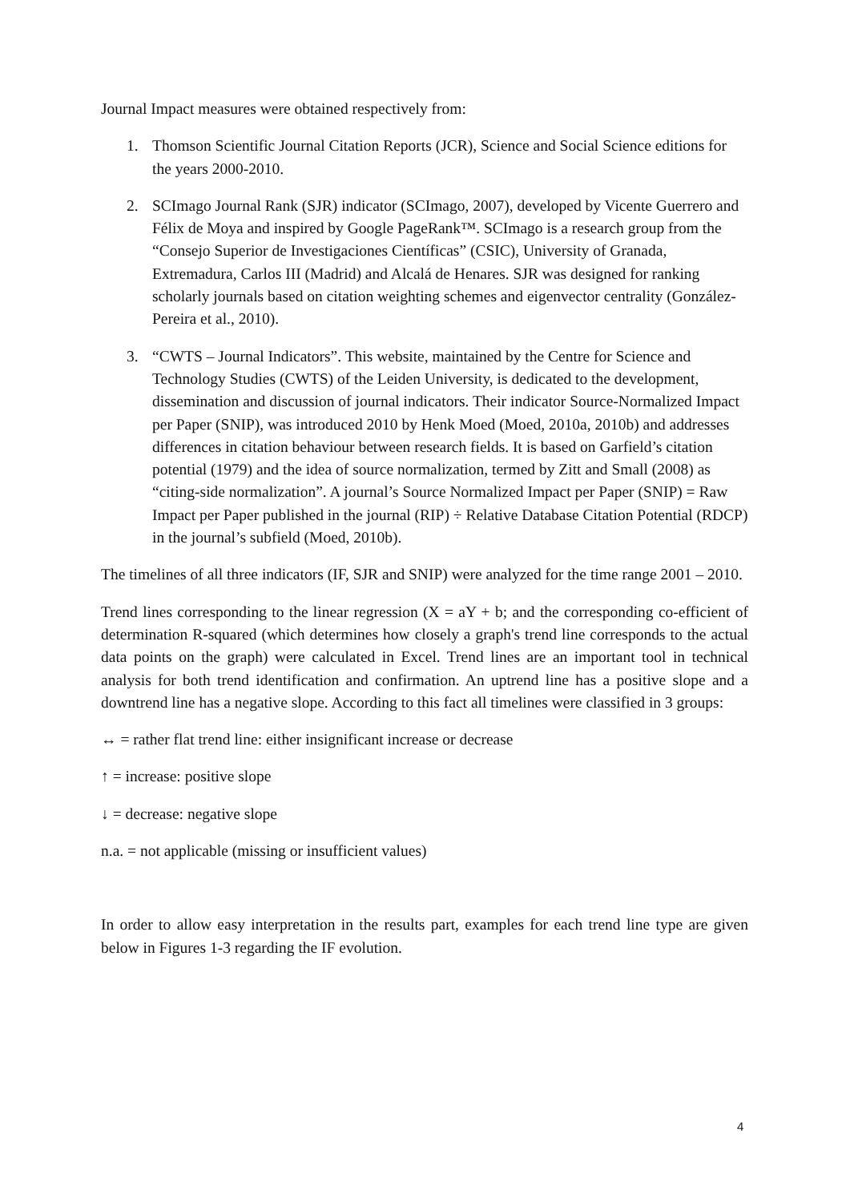Journal Impact measures were obtained respectively from:
1. Thomson Scientific Journal Citation Reports (JCR), Science and Social Science editions for the years 2000-2010.
2. SCImago Journal Rank (SJR) indicator (SCImago, 2007), developed by Vicente Guerrero and Félix de Moya and inspired by Google PageRank™. SCImago is a research group from the “Consejo Superior de Investigaciones Científicas” (CSIC), University of Granada, Extremadura, Carlos III (Madrid) and Alcalá de Henares. SJR was designed for ranking scholarly journals based on citation weighting schemes and eigenvector centrality (González-Pereira et al., 2010).
3. “CWTS – Journal Indicators”. This website, maintained by the Centre for Science and Technology Studies (CWTS) of the Leiden University, is dedicated to the development, dissemination and discussion of journal indicators. Their indicator Source-Normalized Impact per Paper (SNIP), was introduced 2010 by Henk Moed (Moed, 2010a, 2010b) and addresses differences in citation behaviour between research fields. It is based on Garfield’s citation potential (1979) and the idea of source normalization, termed by Zitt and Small (2008) as “citing-side normalization”. A journal’s Source Normalized Impact per Paper (SNIP) = Raw Impact per Paper published in the journal (RIP) ÷ Relative Database Citation Potential (RDCP) in the journal’s subfield (Moed, 2010b).
The timelines of all three indicators (IF, SJR and SNIP) were analyzed for the time range 2001 – 2010.
Trend lines corresponding to the linear regression (X = aY + b; and the corresponding co-efficient of determination R-squared (which determines how closely a graph's trend line corresponds to the actual data points on the graph) were calculated in Excel. Trend lines are an important tool in technical analysis for both trend identification and confirmation. An uptrend line has a positive slope and a downtrend line has a negative slope. According to this fact all timelines were classified in 3 groups:
↔ = rather flat trend line: either insignificant increase or decrease
↑ = increase: positive slope
↓ = decrease: negative slope
n.a. = not applicable (missing or insufficient values)
In order to allow easy interpretation in the results part, examples for each trend line type are given below in Figures 1-3 regarding the IF evolution.
4